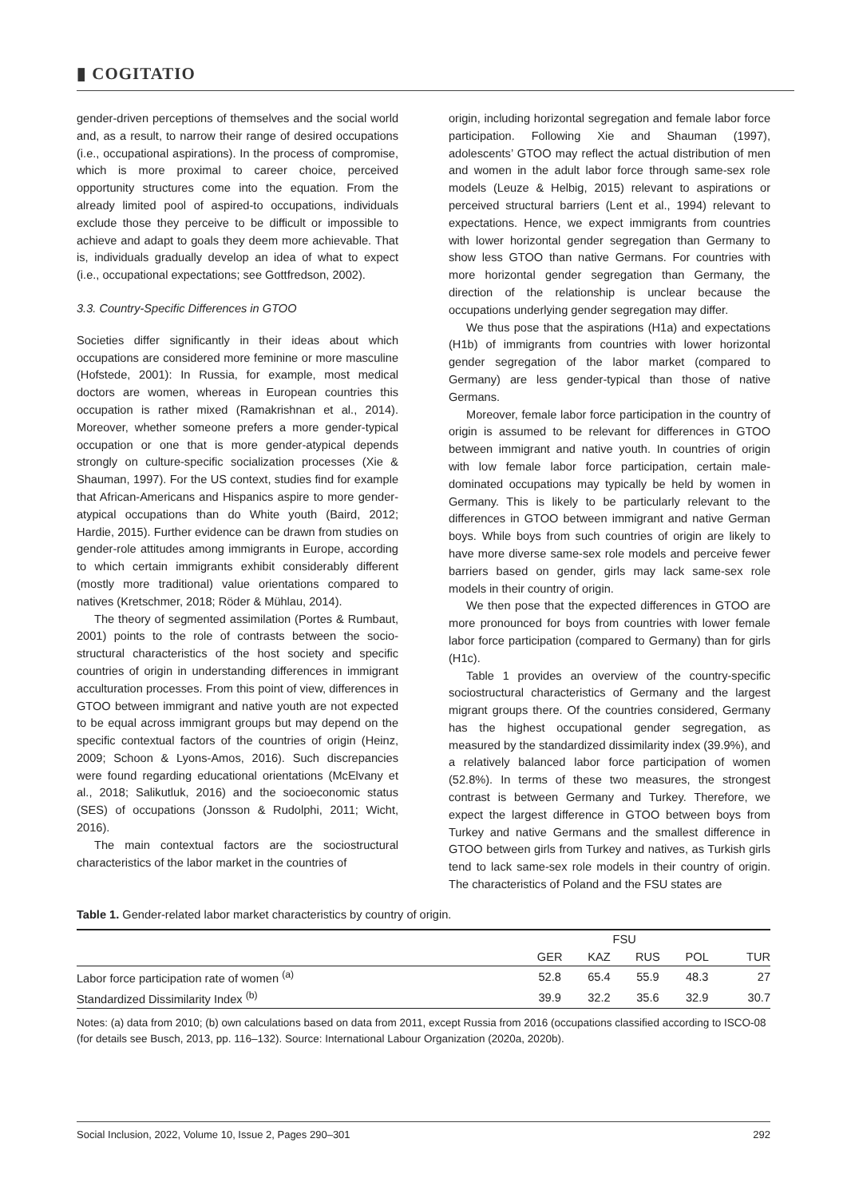▮ COGITATIO
gender-driven perceptions of themselves and the social world and, as a result, to narrow their range of desired occupations (i.e., occupational aspirations). In the process of compromise, which is more proximal to career choice, perceived opportunity structures come into the equation. From the already limited pool of aspired-to occupations, individuals exclude those they perceive to be difficult or impossible to achieve and adapt to goals they deem more achievable. That is, individuals gradually develop an idea of what to expect (i.e., occupational expectations; see Gottfredson, 2002).
3.3. Country-Specific Differences in GTOO
Societies differ significantly in their ideas about which occupations are considered more feminine or more masculine (Hofstede, 2001): In Russia, for example, most medical doctors are women, whereas in European countries this occupation is rather mixed (Ramakrishnan et al., 2014). Moreover, whether someone prefers a more gender-typical occupation or one that is more gender-atypical depends strongly on culture-specific socialization processes (Xie & Shauman, 1997). For the US context, studies find for example that African-Americans and Hispanics aspire to more gender-atypical occupations than do White youth (Baird, 2012; Hardie, 2015). Further evidence can be drawn from studies on gender-role attitudes among immigrants in Europe, according to which certain immigrants exhibit considerably different (mostly more traditional) value orientations compared to natives (Kretschmer, 2018; Röder & Mühlau, 2014).
The theory of segmented assimilation (Portes & Rumbaut, 2001) points to the role of contrasts between the socio-structural characteristics of the host society and specific countries of origin in understanding differences in immigrant acculturation processes. From this point of view, differences in GTOO between immigrant and native youth are not expected to be equal across immigrant groups but may depend on the specific contextual factors of the countries of origin (Heinz, 2009; Schoon & Lyons-Amos, 2016). Such discrepancies were found regarding educational orientations (McElvany et al., 2018; Salikutluk, 2016) and the socioeconomic status (SES) of occupations (Jonsson & Rudolphi, 2011; Wicht, 2016).
The main contextual factors are the sociostructural characteristics of the labor market in the countries of
origin, including horizontal segregation and female labor force participation. Following Xie and Shauman (1997), adolescents’ GTOO may reflect the actual distribution of men and women in the adult labor force through same-sex role models (Leuze & Helbig, 2015) relevant to aspirations or perceived structural barriers (Lent et al., 1994) relevant to expectations. Hence, we expect immigrants from countries with lower horizontal gender segregation than Germany to show less GTOO than native Germans. For countries with more horizontal gender segregation than Germany, the direction of the relationship is unclear because the occupations underlying gender segregation may differ.
We thus pose that the aspirations (H1a) and expectations (H1b) of immigrants from countries with lower horizontal gender segregation of the labor market (compared to Germany) are less gender-typical than those of native Germans.
Moreover, female labor force participation in the country of origin is assumed to be relevant for differences in GTOO between immigrant and native youth. In countries of origin with low female labor force participation, certain male-dominated occupations may typically be held by women in Germany. This is likely to be particularly relevant to the differences in GTOO between immigrant and native German boys. While boys from such countries of origin are likely to have more diverse same-sex role models and perceive fewer barriers based on gender, girls may lack same-sex role models in their country of origin.
We then pose that the expected differences in GTOO are more pronounced for boys from countries with lower female labor force participation (compared to Germany) than for girls (H1c).
Table 1 provides an overview of the country-specific sociostructural characteristics of Germany and the largest migrant groups there. Of the countries considered, Germany has the highest occupational gender segregation, as measured by the standardized dissimilarity index (39.9%), and a relatively balanced labor force participation of women (52.8%). In terms of these two measures, the strongest contrast is between Germany and Turkey. Therefore, we expect the largest difference in GTOO between boys from Turkey and native Germans and the smallest difference in GTOO between girls from Turkey and natives, as Turkish girls tend to lack same-sex role models in their country of origin. The characteristics of Poland and the FSU states are
Table 1. Gender-related labor market characteristics by country of origin.
| | | FSU | | | |
| --- | --- | --- | --- | --- | --- |
| | GER | KAZ | RUS | POL | TUR |
| Labor force participation rate of women <sup>(a)</sup> | 52.8 | 65.4 | 55.9 | 48.3 | 27 |
| Standardized Dissimilarity Index <sup>(b)</sup> | 39.9 | 32.2 | 35.6 | 32.9 | 30.7 |
Notes: (a) data from 2010; (b) own calculations based on data from 2011, except Russia from 2016 (occupations classified according to ISCO-08 (for details see Busch, 2013, pp. 116–132). Source: International Labour Organization (2020a, 2020b).
Social Inclusion, 2022, Volume 10, Issue 2, Pages 290–301 292